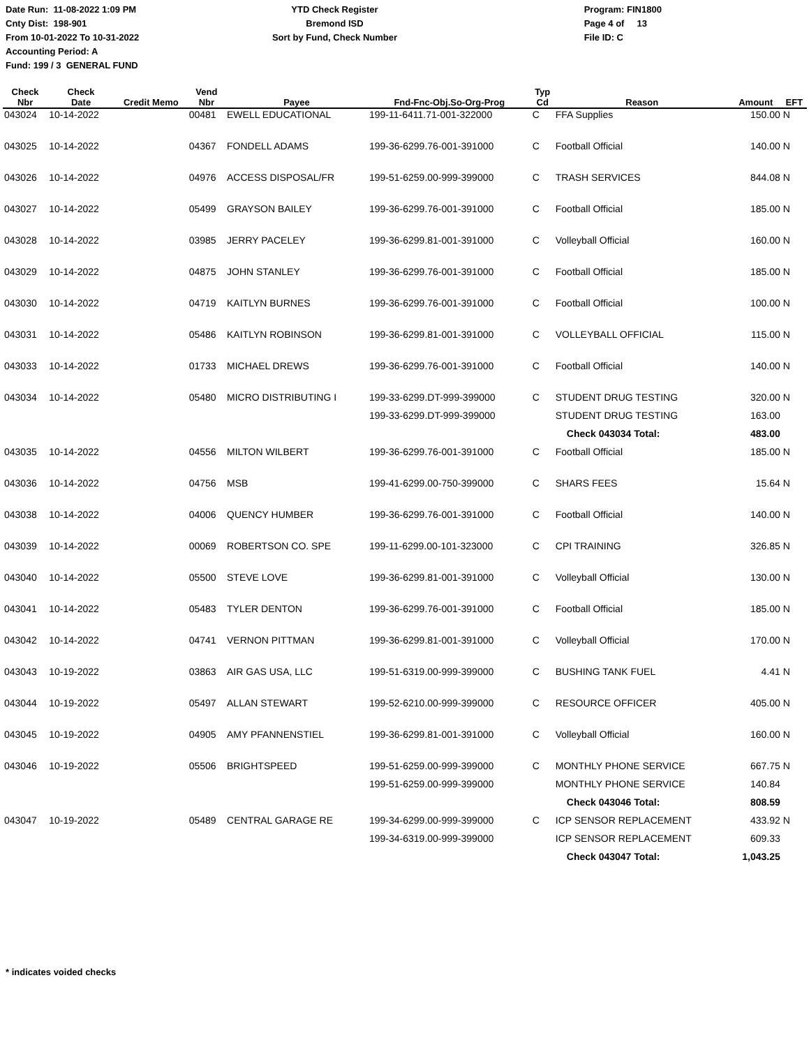Date Run: 11-08-2022 1:09 PM
Cnty Dist: 198-901
From 10-01-2022 To 10-31-2022
Accounting Period: A
Fund: 199 / 3 GENERAL FUND
YTD Check Register
Bremond ISD
Sort by Fund, Check Number
Program: FIN1800
Page 4 of 13
File ID: C
| Check Nbr | Check Date | Credit Memo | Vend Nbr | Payee | Fnd-Fnc-Obj.So-Org-Prog | Typ Cd | Reason | Amount | EFT |
| --- | --- | --- | --- | --- | --- | --- | --- | --- | --- |
| 043024 | 10-14-2022 | | 00481 | EWELL EDUCATIONAL | 199-11-6411.71-001-322000 | C | FFA Supplies | 150.00 | N |
| 043025 | 10-14-2022 | | 04367 | FONDELL ADAMS | 199-36-6299.76-001-391000 | C | Football Official | 140.00 | N |
| 043026 | 10-14-2022 | | 04976 | ACCESS DISPOSAL/FR | 199-51-6259.00-999-399000 | C | TRASH SERVICES | 844.08 | N |
| 043027 | 10-14-2022 | | 05499 | GRAYSON BAILEY | 199-36-6299.76-001-391000 | C | Football Official | 185.00 | N |
| 043028 | 10-14-2022 | | 03985 | JERRY PACELEY | 199-36-6299.81-001-391000 | C | Volleyball Official | 160.00 | N |
| 043029 | 10-14-2022 | | 04875 | JOHN STANLEY | 199-36-6299.76-001-391000 | C | Football Official | 185.00 | N |
| 043030 | 10-14-2022 | | 04719 | KAITLYN BURNES | 199-36-6299.76-001-391000 | C | Football Official | 100.00 | N |
| 043031 | 10-14-2022 | | 05486 | KAITLYN ROBINSON | 199-36-6299.81-001-391000 | C | VOLLEYBALL OFFICIAL | 115.00 | N |
| 043033 | 10-14-2022 | | 01733 | MICHAEL DREWS | 199-36-6299.76-001-391000 | C | Football Official | 140.00 | N |
| 043034 | 10-14-2022 | | 05480 | MICRO DISTRIBUTING I | 199-33-6299.DT-999-399000 | C | STUDENT DRUG TESTING | 320.00 | N |
| | | | | | 199-33-6299.DT-999-399000 | | STUDENT DRUG TESTING | 163.00 | |
| | | | | | | | Check 043034 Total: | 483.00 | |
| 043035 | 10-14-2022 | | 04556 | MILTON WILBERT | 199-36-6299.76-001-391000 | C | Football Official | 185.00 | N |
| 043036 | 10-14-2022 | | 04756 | MSB | 199-41-6299.00-750-399000 | C | SHARS FEES | 15.64 | N |
| 043038 | 10-14-2022 | | 04006 | QUENCY HUMBER | 199-36-6299.76-001-391000 | C | Football Official | 140.00 | N |
| 043039 | 10-14-2022 | | 00069 | ROBERTSON CO. SPE | 199-11-6299.00-101-323000 | C | CPI TRAINING | 326.85 | N |
| 043040 | 10-14-2022 | | 05500 | STEVE LOVE | 199-36-6299.81-001-391000 | C | Volleyball Official | 130.00 | N |
| 043041 | 10-14-2022 | | 05483 | TYLER DENTON | 199-36-6299.76-001-391000 | C | Football Official | 185.00 | N |
| 043042 | 10-14-2022 | | 04741 | VERNON PITTMAN | 199-36-6299.81-001-391000 | C | Volleyball Official | 170.00 | N |
| 043043 | 10-19-2022 | | 03863 | AIR GAS USA, LLC | 199-51-6319.00-999-399000 | C | BUSHING TANK FUEL | 4.41 | N |
| 043044 | 10-19-2022 | | 05497 | ALLAN STEWART | 199-52-6210.00-999-399000 | C | RESOURCE OFFICER | 405.00 | N |
| 043045 | 10-19-2022 | | 04905 | AMY PFANNENSTIEL | 199-36-6299.81-001-391000 | C | Volleyball Official | 160.00 | N |
| 043046 | 10-19-2022 | | 05506 | BRIGHTSPEED | 199-51-6259.00-999-399000 | C | MONTHLY PHONE SERVICE | 667.75 | N |
| | | | | | 199-51-6259.00-999-399000 | | MONTHLY PHONE SERVICE | 140.84 | |
| | | | | | | | Check 043046 Total: | 808.59 | |
| 043047 | 10-19-2022 | | 05489 | CENTRAL GARAGE RE | 199-34-6299.00-999-399000 | C | ICP SENSOR REPLACEMENT | 433.92 | N |
| | | | | | 199-34-6319.00-999-399000 | | ICP SENSOR REPLACEMENT | 609.33 | |
| | | | | | | | Check 043047 Total: | 1,043.25 | |
* indicates voided checks